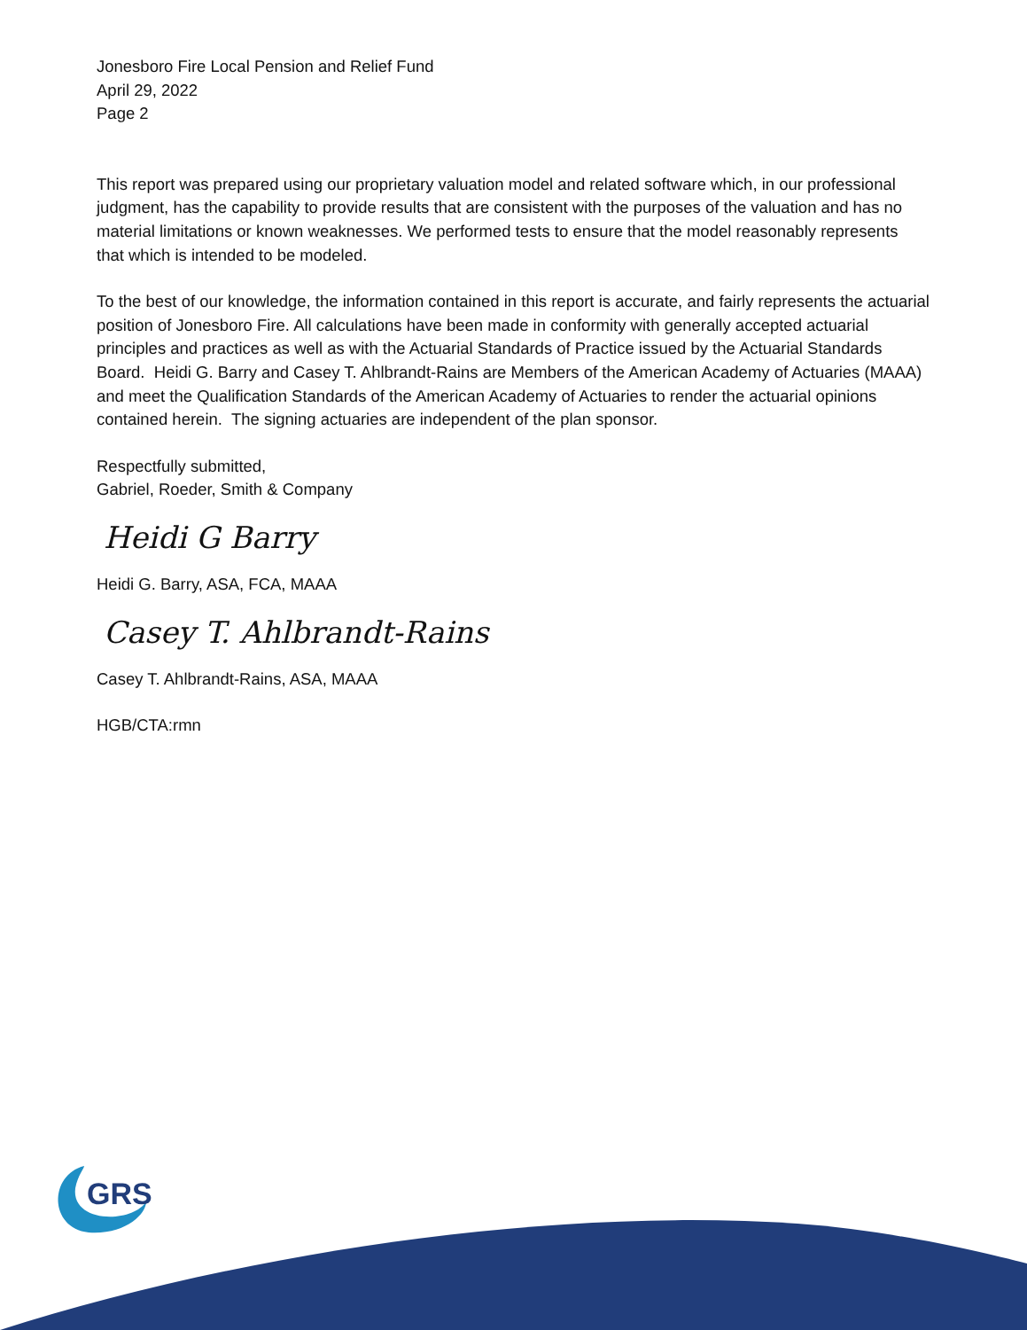Jonesboro Fire Local Pension and Relief Fund
April 29, 2022
Page 2
This report was prepared using our proprietary valuation model and related software which, in our professional judgment, has the capability to provide results that are consistent with the purposes of the valuation and has no material limitations or known weaknesses. We performed tests to ensure that the model reasonably represents that which is intended to be modeled.
To the best of our knowledge, the information contained in this report is accurate, and fairly represents the actuarial position of Jonesboro Fire. All calculations have been made in conformity with generally accepted actuarial principles and practices as well as with the Actuarial Standards of Practice issued by the Actuarial Standards Board. Heidi G. Barry and Casey T. Ahlbrandt-Rains are Members of the American Academy of Actuaries (MAAA) and meet the Qualification Standards of the American Academy of Actuaries to render the actuarial opinions contained herein. The signing actuaries are independent of the plan sponsor.
Respectfully submitted,
Gabriel, Roeder, Smith & Company
Heidi G Barry
Heidi G. Barry, ASA, FCA, MAAA
Casey T. Ahlbrandt-Rains
Casey T. Ahlbrandt-Rains, ASA, MAAA
HGB/CTA:rmn
GRS